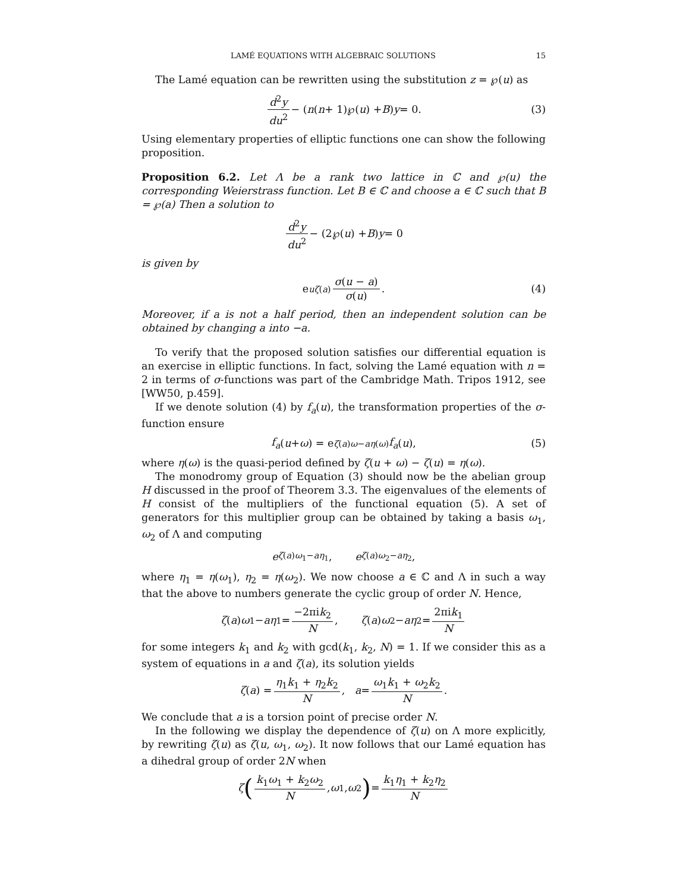LAMÉ EQUATIONS WITH ALGEBRAIC SOLUTIONS 15
The Lamé equation can be rewritten using the substitution z = ℘(u) as
d<sup>2</sup>y du<sup>2</sup> − (n (n + 1)℘(u) + B) y = 0. (3)
Using elementary properties of elliptic functions one can show the following proposition.
Proposition 6.2. Let Λ be a rank two lattice in ℂ and ℘(u) the corresponding Weierstrass function. Let B ∈ ℂ and choose a ∈ ℂ such that B = ℘(a) Then a solution to
d<sup>2</sup>y du<sup>2</sup> − (2℘(u) + B) y = 0
is given by
e<sup>uζ(a)</sup> σ(u − a) σ(u). (4)
Moreover, if a is not a half period, then an independent solution can be obtained by changing a into −a.
To verify that the proposed solution satisfies our differential equation is an exercise in elliptic functions. In fact, solving the Lamé equation with n = 2 in terms of σ-functions was part of the Cambridge Math. Tripos 1912, see [WW50, p.459].
If we denote solution (4) by f<sub>a</sub>(u), the transformation properties of the σ-function ensure
f<sub>a</sub> (u + ω) = e<sup>ζ(a)ω−aη(ω)</sup> f<sub>a</sub> (u), (5)
where η(ω) is the quasi-period defined by ζ(u + ω) − ζ(u) = η(ω).
The monodromy group of Equation (3) should now be the abelian group H discussed in the proof of Theorem 3.3. The eigenvalues of the elements of H consist of the multipliers of the functional equation (5). A set of generators for this multiplier group can be obtained by taking a basis ω<sub>1</sub>, ω<sub>2</sub> of Λ and computing
e<sup>ζ(a)ω<sub>1</sub>−aη<sub>1</sub></sup>, e<sup>ζ(a)ω<sub>2</sub>−aη<sub>2</sub></sup>,
where η<sub>1</sub> = η(ω<sub>1</sub>), η<sub>2</sub> = η(ω<sub>2</sub>). We now choose a ∈ ℂ and Λ in such a way that the above to numbers generate the cyclic group of order N. Hence,
ζ (a) ω<sub>1</sub> − aη<sub>1</sub> = −2πik<sub>2</sub> N, ζ (a) ω<sub>2</sub> − aη<sub>2</sub> = 2πik<sub>1</sub> N
for some integers k<sub>1</sub> and k<sub>2</sub> with gcd(k<sub>1</sub>, k<sub>2</sub>, N) = 1. If we consider this as a system of equations in a and ζ(a), its solution yields
ζ (a) = η<sub>1</sub>k<sub>1</sub> + η<sub>2</sub>k<sub>2</sub> N, a = ω<sub>1</sub>k<sub>1</sub> + ω<sub>2</sub>k<sub>2</sub> N.
We conclude that a is a torsion point of precise order N.
In the following we display the dependence of ζ(u) on Λ more explicitly, by rewriting ζ(u) as ζ(u, ω<sub>1</sub>, ω<sub>2</sub>). It now follows that our Lamé equation has a dihedral group of order 2N when
ζ (k<sub>1</sub>ω<sub>1</sub> + k<sub>2</sub>ω<sub>2</sub> N, ω<sub>1</sub>, ω<sub>2</sub>) = k<sub>1</sub>η<sub>1</sub> + k<sub>2</sub>η<sub>2</sub> N